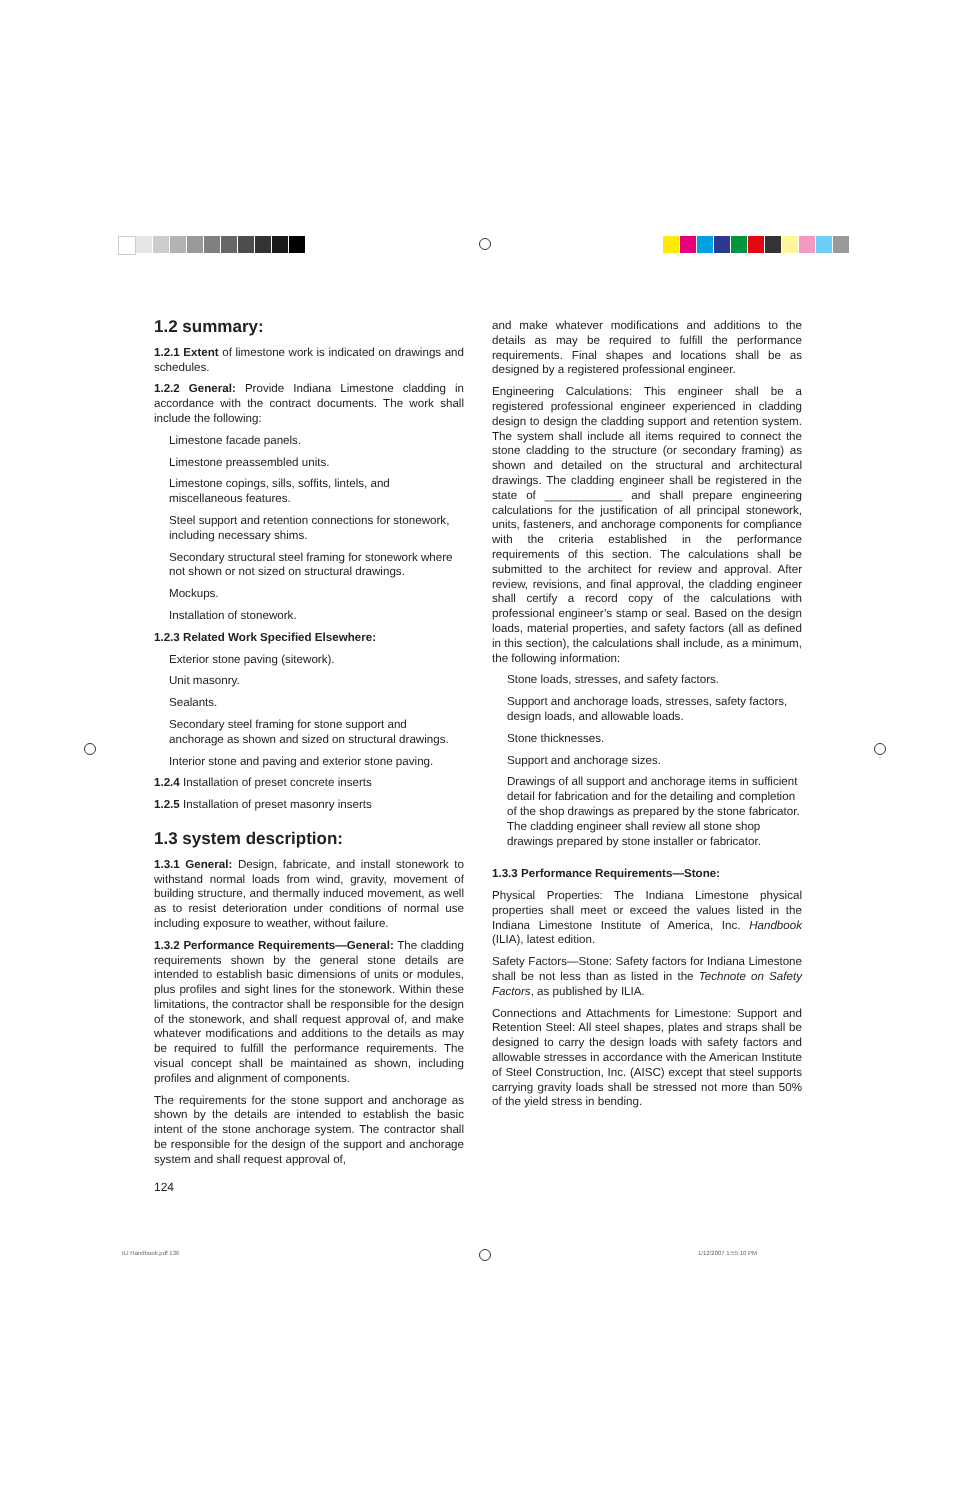1.2 summary:
1.2.1 Extent of limestone work is indicated on drawings and schedules.
1.2.2 General: Provide Indiana Limestone cladding in accordance with the contract documents. The work shall include the following:
Limestone facade panels.
Limestone preassembled units.
Limestone copings, sills, soffits, lintels, and miscellaneous features.
Steel support and retention connections for stonework, including necessary shims.
Secondary structural steel framing for stonework where not shown or not sized on structural drawings.
Mockups.
Installation of stonework.
1.2.3 Related Work Specified Elsewhere:
Exterior stone paving (sitework).
Unit masonry.
Sealants.
Secondary steel framing for stone support and anchorage as shown and sized on structural drawings.
Interior stone and paving and exterior stone paving.
1.2.4 Installation of preset concrete inserts
1.2.5 Installation of preset masonry inserts
1.3 system description:
1.3.1 General: Design, fabricate, and install stonework to withstand normal loads from wind, gravity, movement of building structure, and thermally induced movement, as well as to resist deterioration under conditions of normal use including exposure to weather, without failure.
1.3.2 Performance Requirements—General: The cladding requirements shown by the general stone details are intended to establish basic dimensions of units or modules, plus profiles and sight lines for the stonework. Within these limitations, the contractor shall be responsible for the design of the stonework, and shall request approval of, and make whatever modifications and additions to the details as may be required to fulfill the performance requirements. The visual concept shall be maintained as shown, including profiles and alignment of components.
The requirements for the stone support and anchorage as shown by the details are intended to establish the basic intent of the stone anchorage system. The contractor shall be responsible for the design of the support and anchorage system and shall request approval of,
and make whatever modifications and additions to the details as may be required to fulfill the performance requirements. Final shapes and locations shall be as designed by a registered professional engineer.
Engineering Calculations: This engineer shall be a registered professional engineer experienced in cladding design to design the cladding support and retention system. The system shall include all items required to connect the stone cladding to the structure (or secondary framing) as shown and detailed on the structural and architectural drawings. The cladding engineer shall be registered in the state of ____________ and shall prepare engineering calculations for the justification of all principal stonework, units, fasteners, and anchorage components for compliance with the criteria established in the performance requirements of this section. The calculations shall be submitted to the architect for review and approval. After review, revisions, and final approval, the cladding engineer shall certify a record copy of the calculations with professional engineer’s stamp or seal. Based on the design loads, material properties, and safety factors (all as defined in this section), the calculations shall include, as a minimum, the following information:
Stone loads, stresses, and safety factors.
Support and anchorage loads, stresses, safety factors, design loads, and allowable loads.
Stone thicknesses.
Support and anchorage sizes.
Drawings of all support and anchorage items in sufficient detail for fabrication and for the detailing and completion of the shop drawings as prepared by the stone fabricator. The cladding engineer shall review all stone shop drawings prepared by stone installer or fabricator.
1.3.3 Performance Requirements—Stone:
Physical Properties: The Indiana Limestone physical properties shall meet or exceed the values listed in the Indiana Limestone Institute of America, Inc. Handbook (ILIA), latest edition.
Safety Factors—Stone: Safety factors for Indiana Limestone shall be not less than as listed in the Technote on Safety Factors, as published by ILIA.
Connections and Attachments for Limestone: Support and Retention Steel: All steel shapes, plates and straps shall be designed to carry the design loads with safety factors and allowable stresses in accordance with the American Institute of Steel Construction, Inc. (AISC) except that steel supports carrying gravity loads shall be stressed not more than 50% of the yield stress in bending.
124
ILI Handbook.pdf 136 1/12/2007 1:55:10 PM